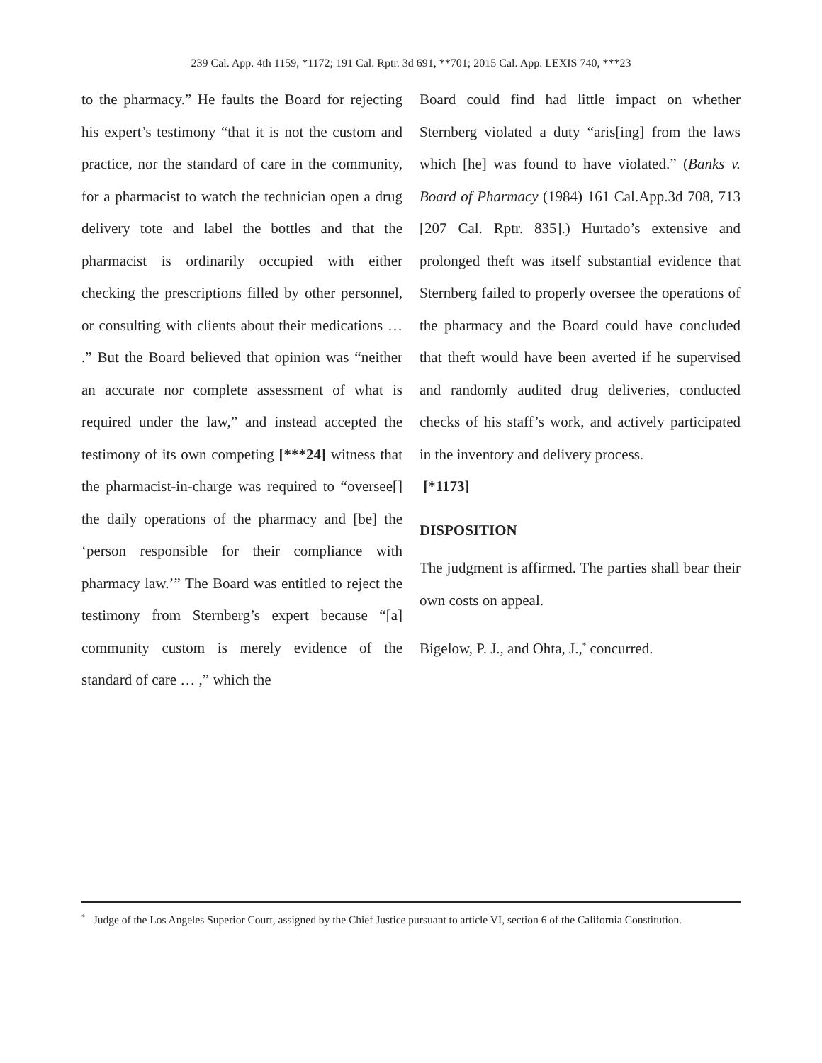239 Cal. App. 4th 1159, *1172; 191 Cal. Rptr. 3d 691, **701; 2015 Cal. App. LEXIS 740, ***23
to the pharmacy.” He faults the Board for rejecting his expert’s testimony “that it is not the custom and practice, nor the standard of care in the community, for a pharmacist to watch the technician open a drug delivery tote and label the bottles and that the pharmacist is ordinarily occupied with either checking the prescriptions filled by other personnel, or consulting with clients about their medications … .” But the Board believed that opinion was “neither an accurate nor complete assessment of what is required under the law,” and instead accepted the testimony of its own competing [***24] witness that the pharmacist-in-charge was required to “oversee[] the daily operations of the pharmacy and [be] the ‘person responsible for their compliance with pharmacy law.’” The Board was entitled to reject the testimony from Sternberg’s expert because “[a] community custom is merely evidence of the standard of care … ,” which the
Board could find had little impact on whether Sternberg violated a duty “aris[ing] from the laws which [he] was found to have violated.” (Banks v. Board of Pharmacy (1984) 161 Cal.App.3d 708, 713 [207 Cal. Rptr. 835].) Hurtado’s extensive and prolonged theft was itself substantial evidence that Sternberg failed to properly oversee the operations of the pharmacy and the Board could have concluded that theft would have been averted if he supervised and randomly audited drug deliveries, conducted checks of his staff’s work, and actively participated in the inventory and delivery process.
[*1173]
DISPOSITION
The judgment is affirmed. The parties shall bear their own costs on appeal.
Bigelow, P. J., and Ohta, J.,<sup>*</sup> concurred.
<sup>*</sup> Judge of the Los Angeles Superior Court, assigned by the Chief Justice pursuant to article VI, section 6 of the California Constitution.